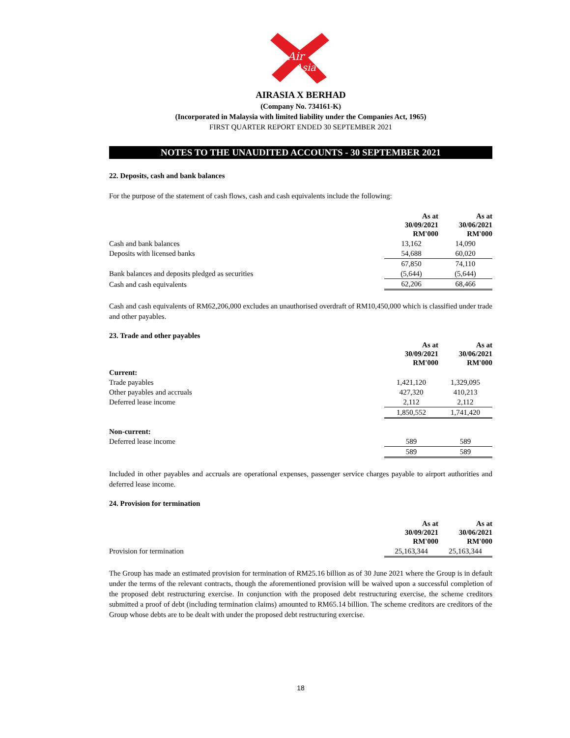Air
Asia
AIRASIA X BERHAD
(Company No. 734161-K)
(Incorporated in Malaysia with limited liability under the Companies Act, 1965)
FIRST QUARTER REPORT ENDED 30 SEPTEMBER 2021
NOTES TO THE UNAUDITED ACCOUNTS - 30 SEPTEMBER 2021
22. Deposits, cash and bank balances
For the purpose of the statement of cash flows, cash and cash equivalents include the following:
| | As at 30/09/2021 RM'000 | As at 30/06/2021 RM'000 |
| Cash and bank balances | 13,162 | 14,090 |
| Deposits with licensed banks | 54,688 | 60,020 |
| | 67,850 | 74,110 |
| Bank balances and deposits pledged as securities | (5,644) | (5,644) |
| Cash and cash equivalents | 62,206 | 68,466 |
Cash and cash equivalents of RM62,206,000 excludes an unauthorised overdraft of RM10,450,000 which is classified under trade and other payables.
23. Trade and other payables
| | As at 30/09/2021 RM'000 | As at 30/06/2021 RM'000 |
| Current: | | |
| Trade payables | 1,421,120 | 1,329,095 |
| Other payables and accruals | 427,320 | 410,213 |
| Deferred lease income | 2,112 | 2,112 |
| | 1,850,552 | 1,741,420 |
| Non-current: | | |
| Deferred lease income | 589 | 589 |
| | 589 | 589 |
Included in other payables and accruals are operational expenses, passenger service charges payable to airport authorities and deferred lease income.
24. Provision for termination
| | As at 30/09/2021 RM'000 | As at 30/06/2021 RM'000 |
| Provision for termination | 25,163,344 | 25,163,344 |
The Group has made an estimated provision for termination of RM25.16 billion as of 30 June 2021 where the Group is in default under the terms of the relevant contracts, though the aforementioned provision will be waived upon a successful completion of the proposed debt restructuring exercise. In conjunction with the proposed debt restructuring exercise, the scheme creditors submitted a proof of debt (including termination claims) amounted to RM65.14 billion. The scheme creditors are creditors of the Group whose debts are to be dealt with under the proposed debt restructuring exercise.
18